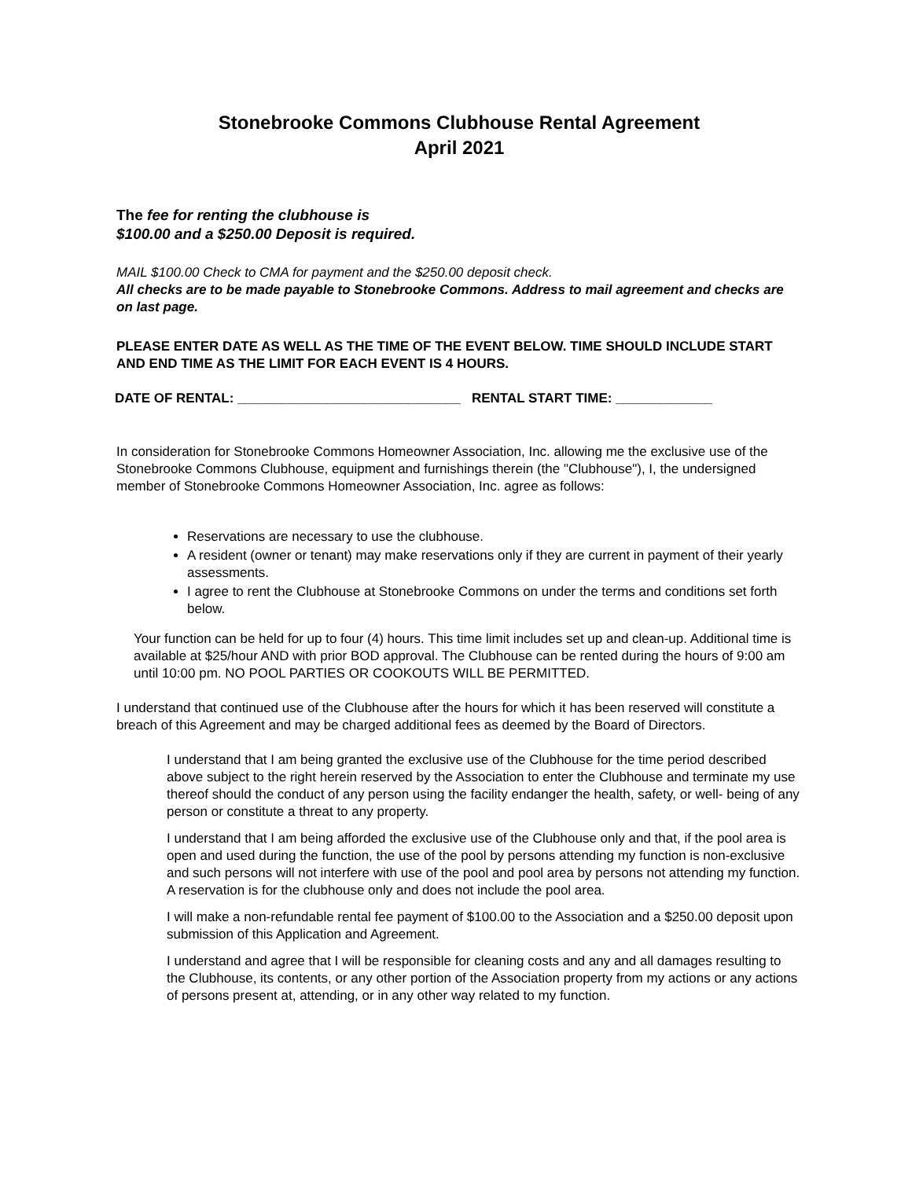Stonebrooke Commons Clubhouse Rental Agreement
April 2021
The fee for renting the clubhouse is
$100.00 and a $250.00 Deposit is required.
MAIL $100.00 Check to CMA for payment and the $250.00 deposit check.
All checks are to be made payable to Stonebrooke Commons. Address to mail agreement and checks are on last page.
PLEASE ENTER DATE AS WELL AS THE TIME OF THE EVENT BELOW. TIME SHOULD INCLUDE START AND END TIME AS THE LIMIT FOR EACH EVENT IS 4 HOURS.
DATE OF RENTAL: ______________________________ RENTAL START TIME: _____________
In consideration for Stonebrooke Commons Homeowner Association, Inc. allowing me the exclusive use of the Stonebrooke Commons Clubhouse, equipment and furnishings therein (the "Clubhouse"), I, the undersigned member of Stonebrooke Commons Homeowner Association, Inc. agree as follows:
Reservations are necessary to use the clubhouse.
A resident (owner or tenant) may make reservations only if they are current in payment of their yearly assessments.
I agree to rent the Clubhouse at Stonebrooke Commons on under the terms and conditions set forth below.
Your function can be held for up to four (4) hours. This time limit includes set up and clean-up. Additional time is available at $25/hour AND with prior BOD approval. The Clubhouse can be rented during the hours of 9:00 am until 10:00 pm. NO POOL PARTIES OR COOKOUTS WILL BE PERMITTED.
I understand that continued use of the Clubhouse after the hours for which it has been reserved will constitute a breach of this Agreement and may be charged additional fees as deemed by the Board of Directors.
I understand that I am being granted the exclusive use of the Clubhouse for the time period described above subject to the right herein reserved by the Association to enter the Clubhouse and terminate my use thereof should the conduct of any person using the facility endanger the health, safety, or well- being of any person or constitute a threat to any property.
I understand that I am being afforded the exclusive use of the Clubhouse only and that, if the pool area is open and used during the function, the use of the pool by persons attending my function is non-exclusive and such persons will not interfere with use of the pool and pool area by persons not attending my function. A reservation is for the clubhouse only and does not include the pool area.
I will make a non-refundable rental fee payment of $100.00 to the Association and a $250.00 deposit upon submission of this Application and Agreement.
I understand and agree that I will be responsible for cleaning costs and any and all damages resulting to the Clubhouse, its contents, or any other portion of the Association property from my actions or any actions of persons present at, attending, or in any other way related to my function.